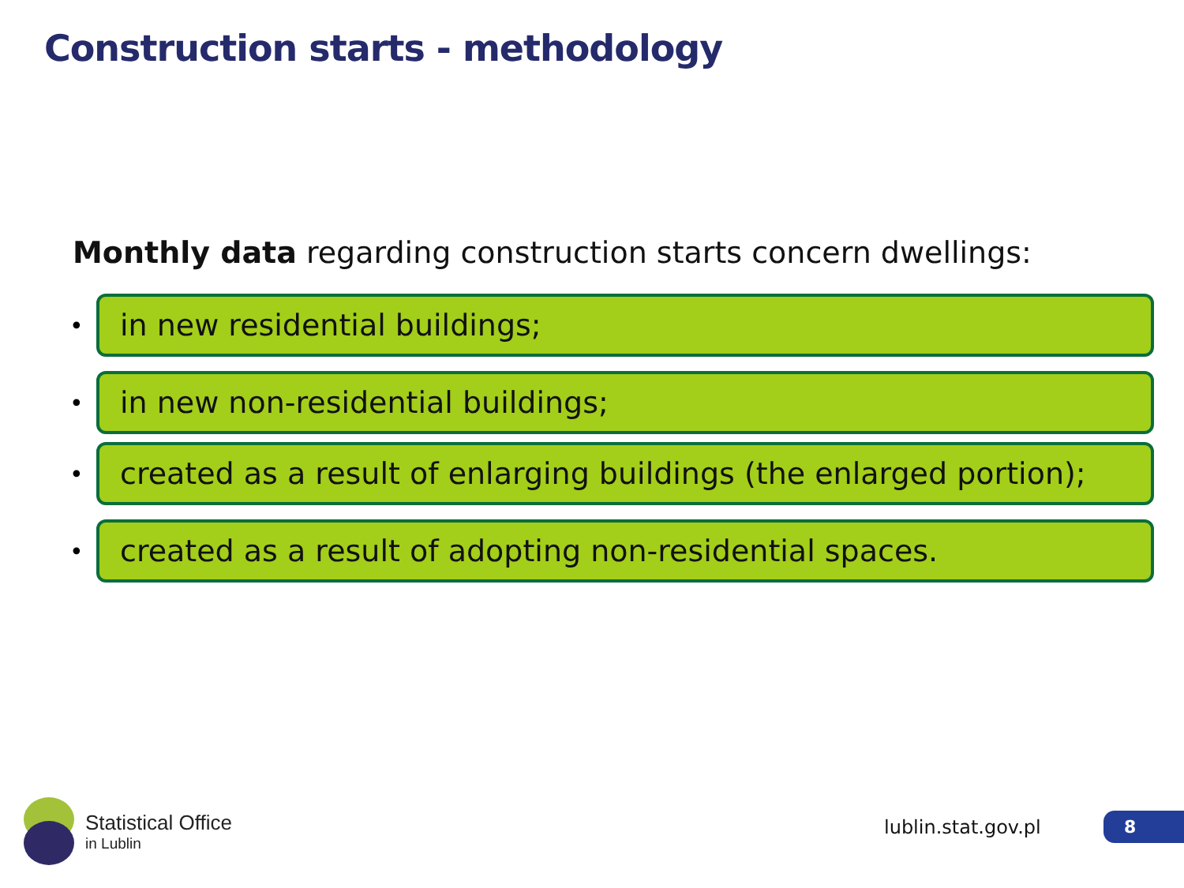Construction starts - methodology
Monthly data regarding construction starts concern dwellings:
•
in new residential buildings;
•
in new non-residential buildings;
•
created as a result of enlarging buildings (the enlarged portion);
•
created as a result of adopting non-residential spaces.
Statistical Office
in Lublin
lublin.stat.gov.pl 8